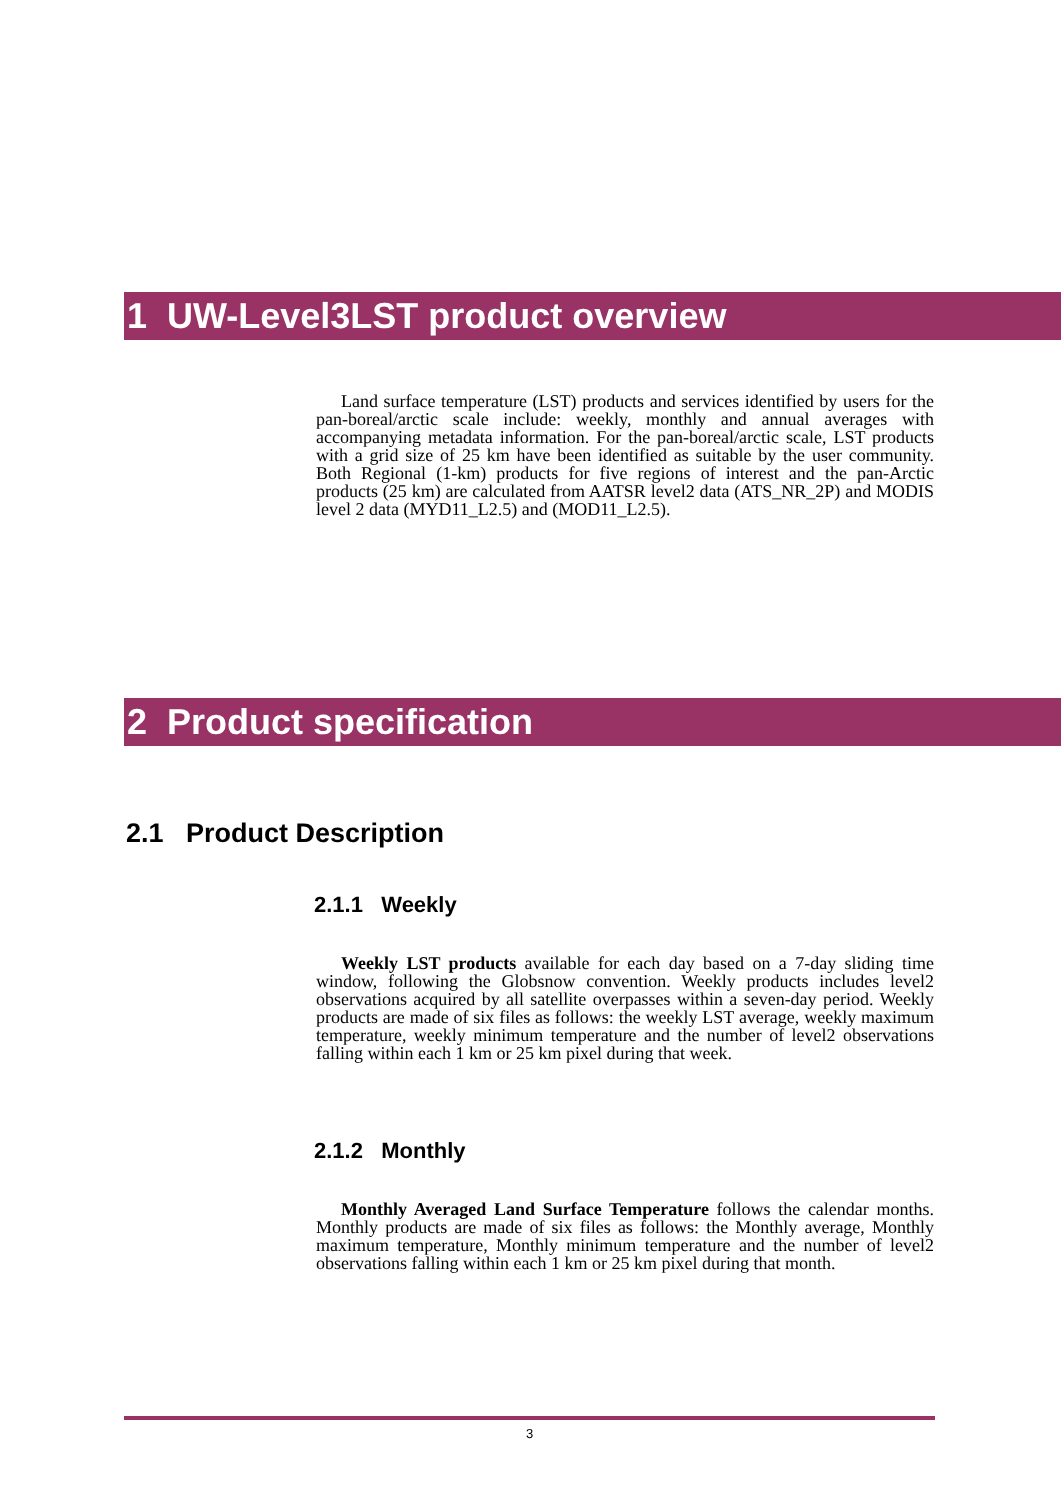1 UW-Level3LST product overview
Land surface temperature (LST) products and services identified by users for the pan-boreal/arctic scale include: weekly, monthly and annual averages with accompanying metadata information. For the pan-boreal/arctic scale, LST products with a grid size of 25 km have been identified as suitable by the user community. Both Regional (1-km) products for five regions of interest and the pan-Arctic products (25 km) are calculated from AATSR level2 data (ATS_NR_2P) and MODIS level 2 data (MYD11_L2.5) and (MOD11_L2.5).
2 Product specification
2.1 Product Description
2.1.1 Weekly
Weekly LST products available for each day based on a 7-day sliding time window, following the Globsnow convention. Weekly products includes level2 observations acquired by all satellite overpasses within a seven-day period. Weekly products are made of six files as follows: the weekly LST average, weekly maximum temperature, weekly minimum temperature and the number of level2 observations falling within each 1 km or 25 km pixel during that week.
2.1.2 Monthly
Monthly Averaged Land Surface Temperature follows the calendar months. Monthly products are made of six files as follows: the Monthly average, Monthly maximum temperature, Monthly minimum temperature and the number of level2 observations falling within each 1 km or 25 km pixel during that month.
3